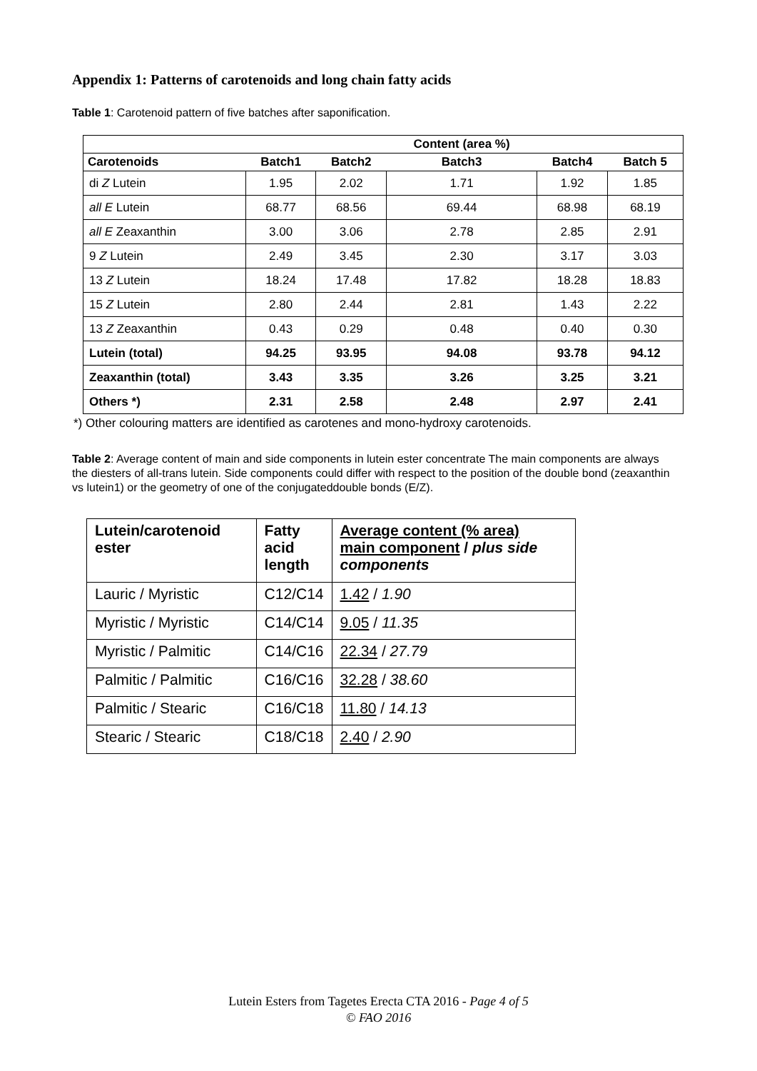Appendix 1: Patterns of carotenoids and long chain fatty acids
Table 1: Carotenoid pattern of five batches after saponification.
| | | | Content (area %) | | |
| --- | --- | --- | --- | --- | --- |
| Carotenoids | Batch1 | Batch2 | Batch3 | Batch4 | Batch 5 |
| di Z Lutein | 1.95 | 2.02 | 1.71 | 1.92 | 1.85 |
| all E Lutein | 68.77 | 68.56 | 69.44 | 68.98 | 68.19 |
| all E Zeaxanthin | 3.00 | 3.06 | 2.78 | 2.85 | 2.91 |
| 9 Z Lutein | 2.49 | 3.45 | 2.30 | 3.17 | 3.03 |
| 13 Z Lutein | 18.24 | 17.48 | 17.82 | 18.28 | 18.83 |
| 15 Z Lutein | 2.80 | 2.44 | 2.81 | 1.43 | 2.22 |
| 13 Z Zeaxanthin | 0.43 | 0.29 | 0.48 | 0.40 | 0.30 |
| Lutein (total) | 94.25 | 93.95 | 94.08 | 93.78 | 94.12 |
| Zeaxanthin (total) | 3.43 | 3.35 | 3.26 | 3.25 | 3.21 |
| Others *) | 2.31 | 2.58 | 2.48 | 2.97 | 2.41 |
*) Other colouring matters are identified as carotenes and mono-hydroxy carotenoids.
Table 2: Average content of main and side components in lutein ester concentrate The main components are always the diesters of all-trans lutein. Side components could differ with respect to the position of the double bond (zeaxanthin vs lutein1) or the geometry of one of the conjugateddouble bonds (E/Z).
| Lutein/carotenoid ester | Fatty acid length | Average content (% area) main component / plus side components |
| --- | --- | --- |
| Lauric / Myristic | C12/C14 | 1.42 / 1.90 |
| Myristic / Myristic | C14/C14 | 9.05 / 11.35 |
| Myristic / Palmitic | C14/C16 | 22.34 / 27.79 |
| Palmitic / Palmitic | C16/C16 | 32.28 / 38.60 |
| Palmitic / Stearic | C16/C18 | 11.80 / 14.13 |
| Stearic / Stearic | C18/C18 | 2.40 / 2.90 |
Lutein Esters from Tagetes Erecta CTA 2016 - Page 4 of 5
© FAO 2016